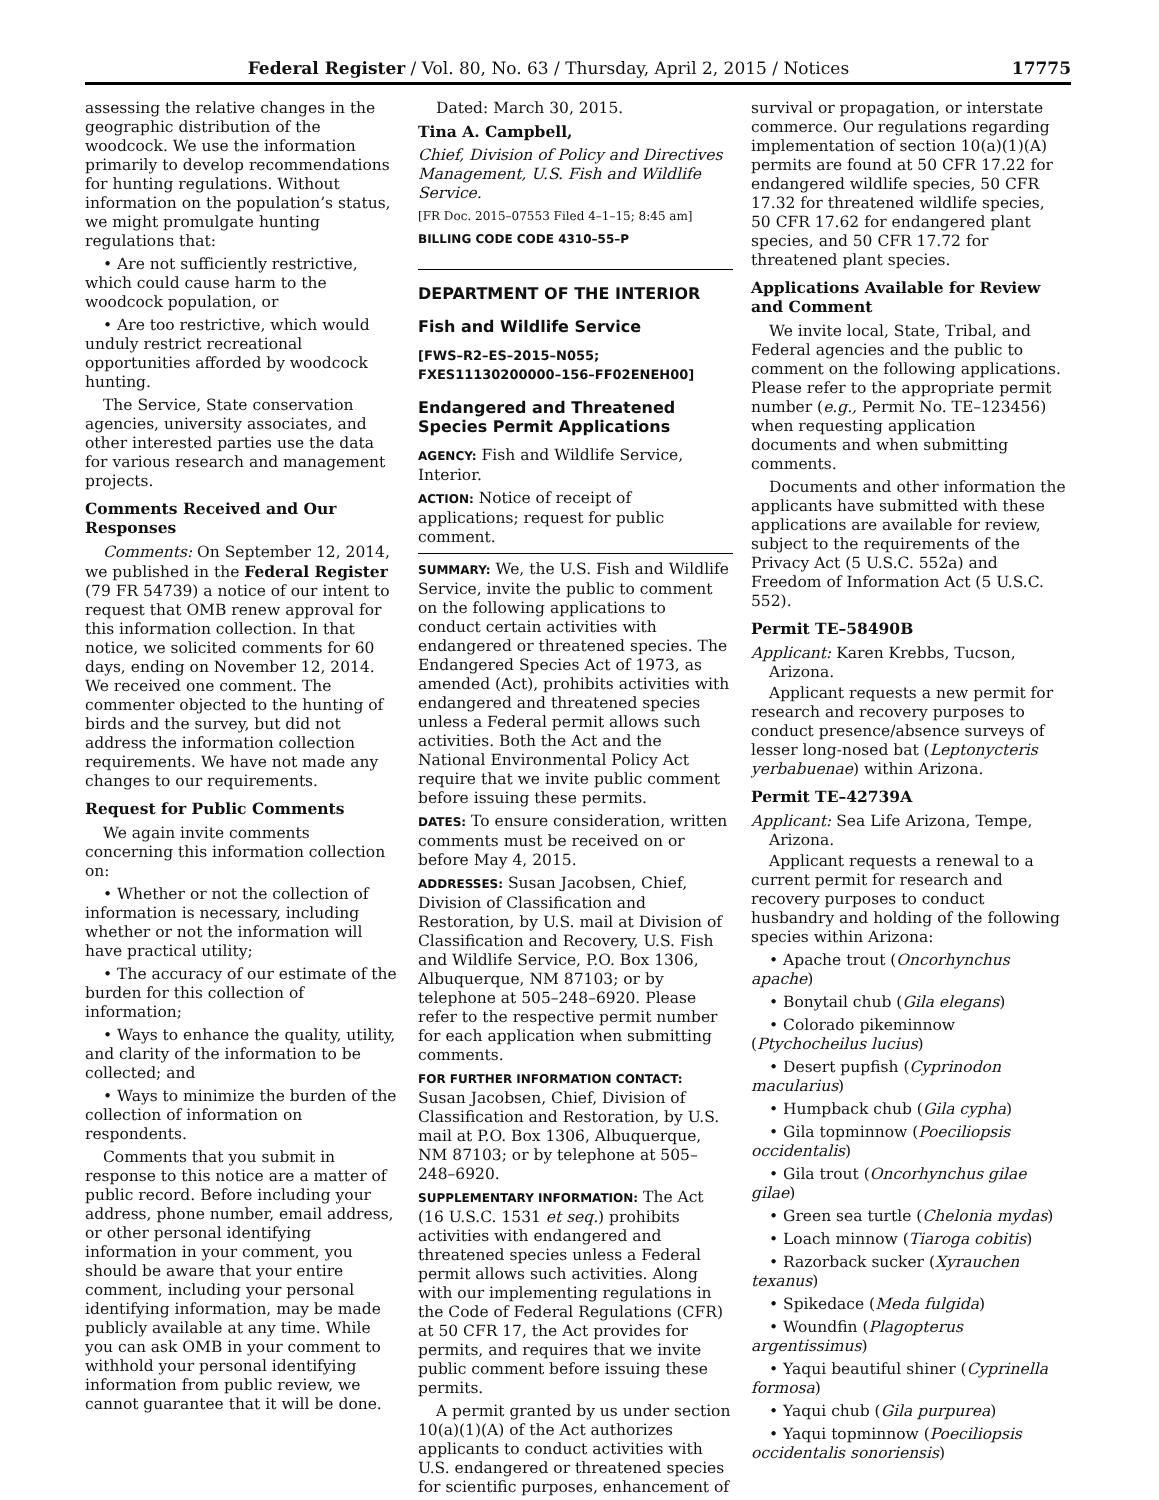Federal Register / Vol. 80, No. 63 / Thursday, April 2, 2015 / Notices 17775
assessing the relative changes in the geographic distribution of the woodcock. We use the information primarily to develop recommendations for hunting regulations. Without information on the population’s status, we might promulgate hunting regulations that:
• Are not sufficiently restrictive, which could cause harm to the woodcock population, or
• Are too restrictive, which would unduly restrict recreational opportunities afforded by woodcock hunting.
The Service, State conservation agencies, university associates, and other interested parties use the data for various research and management projects.
Comments Received and Our Responses
Comments: On September 12, 2014, we published in the Federal Register (79 FR 54739) a notice of our intent to request that OMB renew approval for this information collection. In that notice, we solicited comments for 60 days, ending on November 12, 2014. We received one comment. The commenter objected to the hunting of birds and the survey, but did not address the information collection requirements. We have not made any changes to our requirements.
Request for Public Comments
We again invite comments concerning this information collection on:
• Whether or not the collection of information is necessary, including whether or not the information will have practical utility;
• The accuracy of our estimate of the burden for this collection of information;
• Ways to enhance the quality, utility, and clarity of the information to be collected; and
• Ways to minimize the burden of the collection of information on respondents.
Comments that you submit in response to this notice are a matter of public record. Before including your address, phone number, email address, or other personal identifying information in your comment, you should be aware that your entire comment, including your personal identifying information, may be made publicly available at any time. While you can ask OMB in your comment to withhold your personal identifying information from public review, we cannot guarantee that it will be done.
Dated: March 30, 2015.
Tina A. Campbell,
Chief, Division of Policy and Directives Management, U.S. Fish and Wildlife Service.
[FR Doc. 2015–07553 Filed 4–1–15; 8:45 am]
BILLING CODE CODE 4310–55–P
DEPARTMENT OF THE INTERIOR
Fish and Wildlife Service
[FWS–R2–ES–2015–N055; FXES11130200000–156–FF02ENEH00]
Endangered and Threatened Species Permit Applications
AGENCY: Fish and Wildlife Service, Interior.
ACTION: Notice of receipt of applications; request for public comment.
SUMMARY: We, the U.S. Fish and Wildlife Service, invite the public to comment on the following applications to conduct certain activities with endangered or threatened species. The Endangered Species Act of 1973, as amended (Act), prohibits activities with endangered and threatened species unless a Federal permit allows such activities. Both the Act and the National Environmental Policy Act require that we invite public comment before issuing these permits.
DATES: To ensure consideration, written comments must be received on or before May 4, 2015.
ADDRESSES: Susan Jacobsen, Chief, Division of Classification and Restoration, by U.S. mail at Division of Classification and Recovery, U.S. Fish and Wildlife Service, P.O. Box 1306, Albuquerque, NM 87103; or by telephone at 505–248–6920. Please refer to the respective permit number for each application when submitting comments.
FOR FURTHER INFORMATION CONTACT: Susan Jacobsen, Chief, Division of Classification and Restoration, by U.S. mail at P.O. Box 1306, Albuquerque, NM 87103; or by telephone at 505–248–6920.
SUPPLEMENTARY INFORMATION: The Act (16 U.S.C. 1531 et seq.) prohibits activities with endangered and threatened species unless a Federal permit allows such activities. Along with our implementing regulations in the Code of Federal Regulations (CFR) at 50 CFR 17, the Act provides for permits, and requires that we invite public comment before issuing these permits.
A permit granted by us under section 10(a)(1)(A) of the Act authorizes applicants to conduct activities with U.S. endangered or threatened species for scientific purposes, enhancement of
survival or propagation, or interstate commerce. Our regulations regarding implementation of section 10(a)(1)(A) permits are found at 50 CFR 17.22 for endangered wildlife species, 50 CFR 17.32 for threatened wildlife species, 50 CFR 17.62 for endangered plant species, and 50 CFR 17.72 for threatened plant species.
Applications Available for Review and Comment
We invite local, State, Tribal, and Federal agencies and the public to comment on the following applications. Please refer to the appropriate permit number (e.g., Permit No. TE–123456) when requesting application documents and when submitting comments.
Documents and other information the applicants have submitted with these applications are available for review, subject to the requirements of the Privacy Act (5 U.S.C. 552a) and Freedom of Information Act (5 U.S.C. 552).
Permit TE–58490B
Applicant: Karen Krebbs, Tucson, Arizona.
Applicant requests a new permit for research and recovery purposes to conduct presence/absence surveys of lesser long-nosed bat (Leptonycteris yerbabuenae) within Arizona.
Permit TE–42739A
Applicant: Sea Life Arizona, Tempe, Arizona.
Applicant requests a renewal to a current permit for research and recovery purposes to conduct husbandry and holding of the following species within Arizona:
• Apache trout (Oncorhynchus apache)
• Bonytail chub (Gila elegans)
• Colorado pikeminnow (Ptychocheilus lucius)
• Desert pupfish (Cyprinodon macularius)
• Humpback chub (Gila cypha)
• Gila topminnow (Poeciliopsis occidentalis)
• Gila trout (Oncorhynchus gilae gilae)
• Green sea turtle (Chelonia mydas)
• Loach minnow (Tiaroga cobitis)
• Razorback sucker (Xyrauchen texanus)
• Spikedace (Meda fulgida)
• Woundfin (Plagopterus argentissimus)
• Yaqui beautiful shiner (Cyprinella formosa)
• Yaqui chub (Gila purpurea)
• Yaqui topminnow (Poeciliopsis occidentalis sonoriensis)